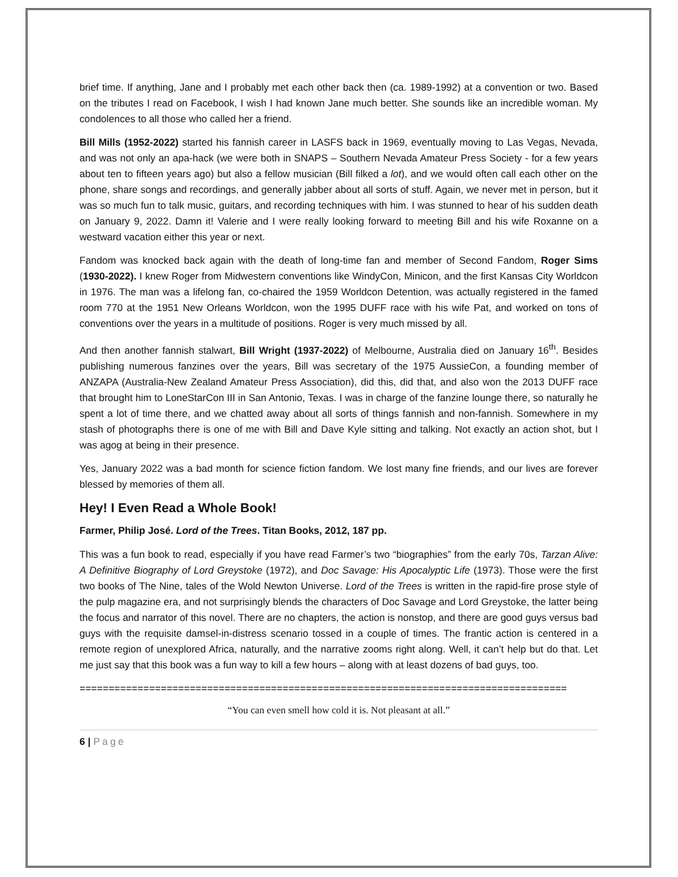brief time. If anything, Jane and I probably met each other back then (ca. 1989-1992) at a convention or two. Based on the tributes I read on Facebook, I wish I had known Jane much better. She sounds like an incredible woman. My condolences to all those who called her a friend.
Bill Mills (1952-2022) started his fannish career in LASFS back in 1969, eventually moving to Las Vegas, Nevada, and was not only an apa-hack (we were both in SNAPS – Southern Nevada Amateur Press Society - for a few years about ten to fifteen years ago) but also a fellow musician (Bill filked a lot), and we would often call each other on the phone, share songs and recordings, and generally jabber about all sorts of stuff. Again, we never met in person, but it was so much fun to talk music, guitars, and recording techniques with him. I was stunned to hear of his sudden death on January 9, 2022. Damn it! Valerie and I were really looking forward to meeting Bill and his wife Roxanne on a westward vacation either this year or next.
Fandom was knocked back again with the death of long-time fan and member of Second Fandom, Roger Sims (1930-2022). I knew Roger from Midwestern conventions like WindyCon, Minicon, and the first Kansas City Worldcon in 1976. The man was a lifelong fan, co-chaired the 1959 Worldcon Detention, was actually registered in the famed room 770 at the 1951 New Orleans Worldcon, won the 1995 DUFF race with his wife Pat, and worked on tons of conventions over the years in a multitude of positions. Roger is very much missed by all.
And then another fannish stalwart, Bill Wright (1937-2022) of Melbourne, Australia died on January 16<sup>th</sup>. Besides publishing numerous fanzines over the years, Bill was secretary of the 1975 AussieCon, a founding member of ANZAPA (Australia-New Zealand Amateur Press Association), did this, did that, and also won the 2013 DUFF race that brought him to LoneStarCon III in San Antonio, Texas. I was in charge of the fanzine lounge there, so naturally he spent a lot of time there, and we chatted away about all sorts of things fannish and non-fannish. Somewhere in my stash of photographs there is one of me with Bill and Dave Kyle sitting and talking. Not exactly an action shot, but I was agog at being in their presence.
Yes, January 2022 was a bad month for science fiction fandom. We lost many fine friends, and our lives are forever blessed by memories of them all.
Hey! I Even Read a Whole Book!
Farmer, Philip José. Lord of the Trees. Titan Books, 2012, 187 pp.
This was a fun book to read, especially if you have read Farmer’s two “biographies” from the early 70s, Tarzan Alive: A Definitive Biography of Lord Greystoke (1972), and Doc Savage: His Apocalyptic Life (1973). Those were the first two books of The Nine, tales of the Wold Newton Universe. Lord of the Trees is written in the rapid-fire prose style of the pulp magazine era, and not surprisingly blends the characters of Doc Savage and Lord Greystoke, the latter being the focus and narrator of this novel. There are no chapters, the action is nonstop, and there are good guys versus bad guys with the requisite damsel-in-distress scenario tossed in a couple of times. The frantic action is centered in a remote region of unexplored Africa, naturally, and the narrative zooms right along. Well, it can’t help but do that. Let me just say that this book was a fun way to kill a few hours – along with at least dozens of bad guys, too.
====================================================================================
“You can even smell how cold it is. Not pleasant at all.”
6 | Page